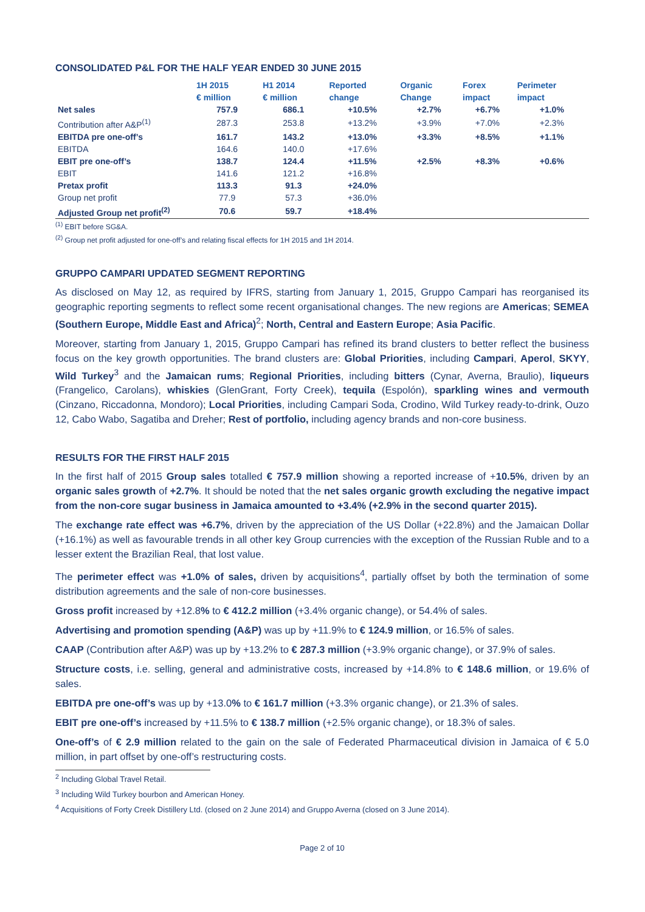CONSOLIDATED P&L FOR THE HALF YEAR ENDED 30 JUNE 2015
| | 1H 2015 € million | H1 2014 € million | Reported change | Organic Change | Forex impact | Perimeter impact |
| --- | --- | --- | --- | --- | --- | --- |
| Net sales | 757.9 | 686.1 | +10.5% | +2.7% | +6.7% | +1.0% |
| Contribution after A&P<sup>(1)</sup> | 287.3 | 253.8 | +13.2% | +3.9% | +7.0% | +2.3% |
| EBITDA pre one-off’s | 161.7 | 143.2 | +13.0% | +3.3% | +8.5% | +1.1% |
| EBITDA | 164.6 | 140.0 | +17.6% | | | |
| EBIT pre one-off’s | 138.7 | 124.4 | +11.5% | +2.5% | +8.3% | +0.6% |
| EBIT | 141.6 | 121.2 | +16.8% | | | |
| Pretax profit | 113.3 | 91.3 | +24.0% | | | |
| Group net profit | 77.9 | 57.3 | +36.0% | | | |
| Adjusted Group net profit<sup>(2)</sup> | 70.6 | 59.7 | +18.4% | | | |
<sup>(1)</sup> EBIT before SG&A.
<sup>(2)</sup> Group net profit adjusted for one-off’s and relating fiscal effects for 1H 2015 and 1H 2014.
GRUPPO CAMPARI UPDATED SEGMENT REPORTING
As disclosed on May 12, as required by IFRS, starting from January 1, 2015, Gruppo Campari has reorganised its geographic reporting segments to reflect some recent organisational changes. The new regions are Americas; SEMEA (Southern Europe, Middle East and Africa)<sup>2</sup>; North, Central and Eastern Europe; Asia Pacific.
Moreover, starting from January 1, 2015, Gruppo Campari has refined its brand clusters to better reflect the business focus on the key growth opportunities. The brand clusters are: Global Priorities, including Campari, Aperol, SKYY, Wild Turkey<sup>3</sup> and the Jamaican rums; Regional Priorities, including bitters (Cynar, Averna, Braulio), liqueurs (Frangelico, Carolans), whiskies (GlenGrant, Forty Creek), tequila (Espolón), sparkling wines and vermouth (Cinzano, Riccadonna, Mondoro); Local Priorities, including Campari Soda, Crodino, Wild Turkey ready-to-drink, Ouzo 12, Cabo Wabo, Sagatiba and Dreher; Rest of portfolio, including agency brands and non-core business.
RESULTS FOR THE FIRST HALF 2015
In the first half of 2015 Group sales totalled € 757.9 million showing a reported increase of +10.5%, driven by an organic sales growth of +2.7%. It should be noted that the net sales organic growth excluding the negative impact from the non-core sugar business in Jamaica amounted to +3.4% (+2.9% in the second quarter 2015).
The exchange rate effect was +6.7%, driven by the appreciation of the US Dollar (+22.8%) and the Jamaican Dollar (+16.1%) as well as favourable trends in all other key Group currencies with the exception of the Russian Ruble and to a lesser extent the Brazilian Real, that lost value.
The perimeter effect was +1.0% of sales, driven by acquisitions<sup>4</sup>, partially offset by both the termination of some distribution agreements and the sale of non-core businesses.
Gross profit increased by +12.8% to € 412.2 million (+3.4% organic change), or 54.4% of sales.
Advertising and promotion spending (A&P) was up by +11.9% to € 124.9 million, or 16.5% of sales.
CAAP (Contribution after A&P) was up by +13.2% to € 287.3 million (+3.9% organic change), or 37.9% of sales.
Structure costs, i.e. selling, general and administrative costs, increased by +14.8% to € 148.6 million, or 19.6% of sales.
EBITDA pre one-off’s was up by +13.0% to € 161.7 million (+3.3% organic change), or 21.3% of sales.
EBIT pre one-off’s increased by +11.5% to € 138.7 million (+2.5% organic change), or 18.3% of sales.
One-off’s of € 2.9 million related to the gain on the sale of Federated Pharmaceutical division in Jamaica of € 5.0 million, in part offset by one-off’s restructuring costs.
<sup>2</sup> Including Global Travel Retail.
<sup>3</sup> Including Wild Turkey bourbon and American Honey.
<sup>4</sup> Acquisitions of Forty Creek Distillery Ltd. (closed on 2 June 2014) and Gruppo Averna (closed on 3 June 2014).
Page 2 of 10